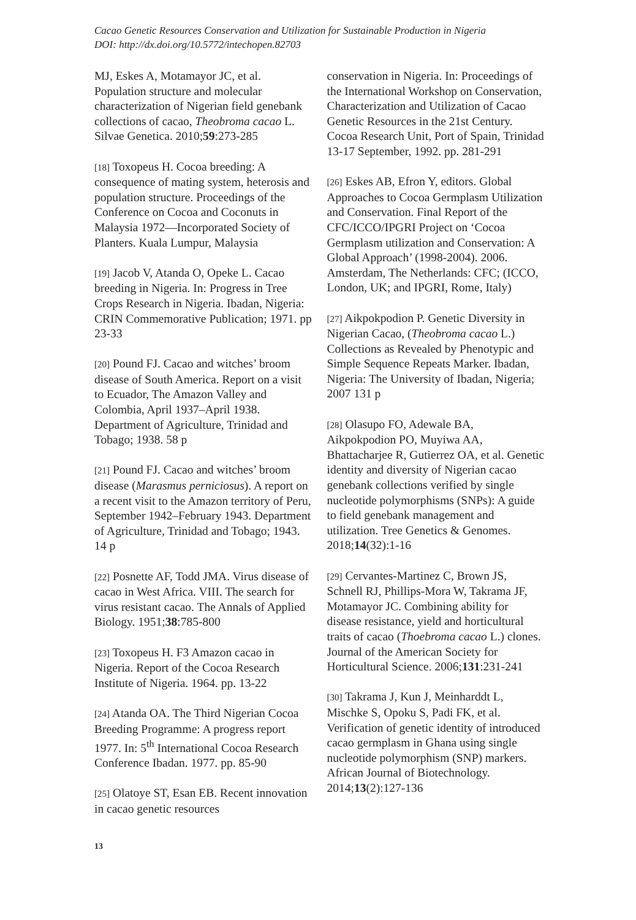Cacao Genetic Resources Conservation and Utilization for Sustainable Production in Nigeria
DOI: http://dx.doi.org/10.5772/intechopen.82703
MJ, Eskes A, Motamayor JC, et al. Population structure and molecular characterization of Nigerian field genebank collections of cacao, Theobroma cacao L. Silvae Genetica. 2010;59:273-285
[18] Toxopeus H. Cocoa breeding: A consequence of mating system, heterosis and population structure. Proceedings of the Conference on Cocoa and Coconuts in Malaysia 1972—Incorporated Society of Planters. Kuala Lumpur, Malaysia
[19] Jacob V, Atanda O, Opeke L. Cacao breeding in Nigeria. In: Progress in Tree Crops Research in Nigeria. Ibadan, Nigeria: CRIN Commemorative Publication; 1971. pp 23-33
[20] Pound FJ. Cacao and witches’ broom disease of South America. Report on a visit to Ecuador, The Amazon Valley and Colombia, April 1937–April 1938. Department of Agriculture, Trinidad and Tobago; 1938. 58 p
[21] Pound FJ. Cacao and witches’ broom disease (Marasmus perniciosus). A report on a recent visit to the Amazon territory of Peru, September 1942–February 1943. Department of Agriculture, Trinidad and Tobago; 1943. 14 p
[22] Posnette AF, Todd JMA. Virus disease of cacao in West Africa. VIII. The search for virus resistant cacao. The Annals of Applied Biology. 1951;38:785-800
[23] Toxopeus H. F3 Amazon cacao in Nigeria. Report of the Cocoa Research Institute of Nigeria. 1964. pp. 13-22
[24] Atanda OA. The Third Nigerian Cocoa Breeding Programme: A progress report 1977. In: 5<sup>th</sup> International Cocoa Research Conference Ibadan. 1977. pp. 85-90
[25] Olatoye ST, Esan EB. Recent innovation in cacao genetic resources
conservation in Nigeria. In: Proceedings of the International Workshop on Conservation, Characterization and Utilization of Cacao Genetic Resources in the 21st Century. Cocoa Research Unit, Port of Spain, Trinidad 13-17 September, 1992. pp. 281-291
[26] Eskes AB, Efron Y, editors. Global Approaches to Cocoa Germplasm Utilization and Conservation. Final Report of the CFC/ICCO/IPGRI Project on ‘Cocoa Germplasm utilization and Conservation: A Global Approach’ (1998-2004). 2006. Amsterdam, The Netherlands: CFC; (ICCO, London, UK; and IPGRI, Rome, Italy)
[27] Aikpokpodion P. Genetic Diversity in Nigerian Cacao, (Theobroma cacao L.) Collections as Revealed by Phenotypic and Simple Sequence Repeats Marker. Ibadan, Nigeria: The University of Ibadan, Nigeria; 2007 131 p
[28] Olasupo FO, Adewale BA, Aikpokpodion PO, Muyiwa AA, Bhattacharjee R, Gutierrez OA, et al. Genetic identity and diversity of Nigerian cacao genebank collections verified by single nucleotide polymorphisms (SNPs): A guide to field genebank management and utilization. Tree Genetics & Genomes. 2018;14(32):1-16
[29] Cervantes-Martinez C, Brown JS, Schnell RJ, Phillips-Mora W, Takrama JF, Motamayor JC. Combining ability for disease resistance, yield and horticultural traits of cacao (Thoebroma cacao L.) clones. Journal of the American Society for Horticultural Science. 2006;131:231-241
[30] Takrama J, Kun J, Meinharddt L, Mischke S, Opoku S, Padi FK, et al. Verification of genetic identity of introduced cacao germplasm in Ghana using single nucleotide polymorphism (SNP) markers. African Journal of Biotechnology. 2014;13(2):127-136
13